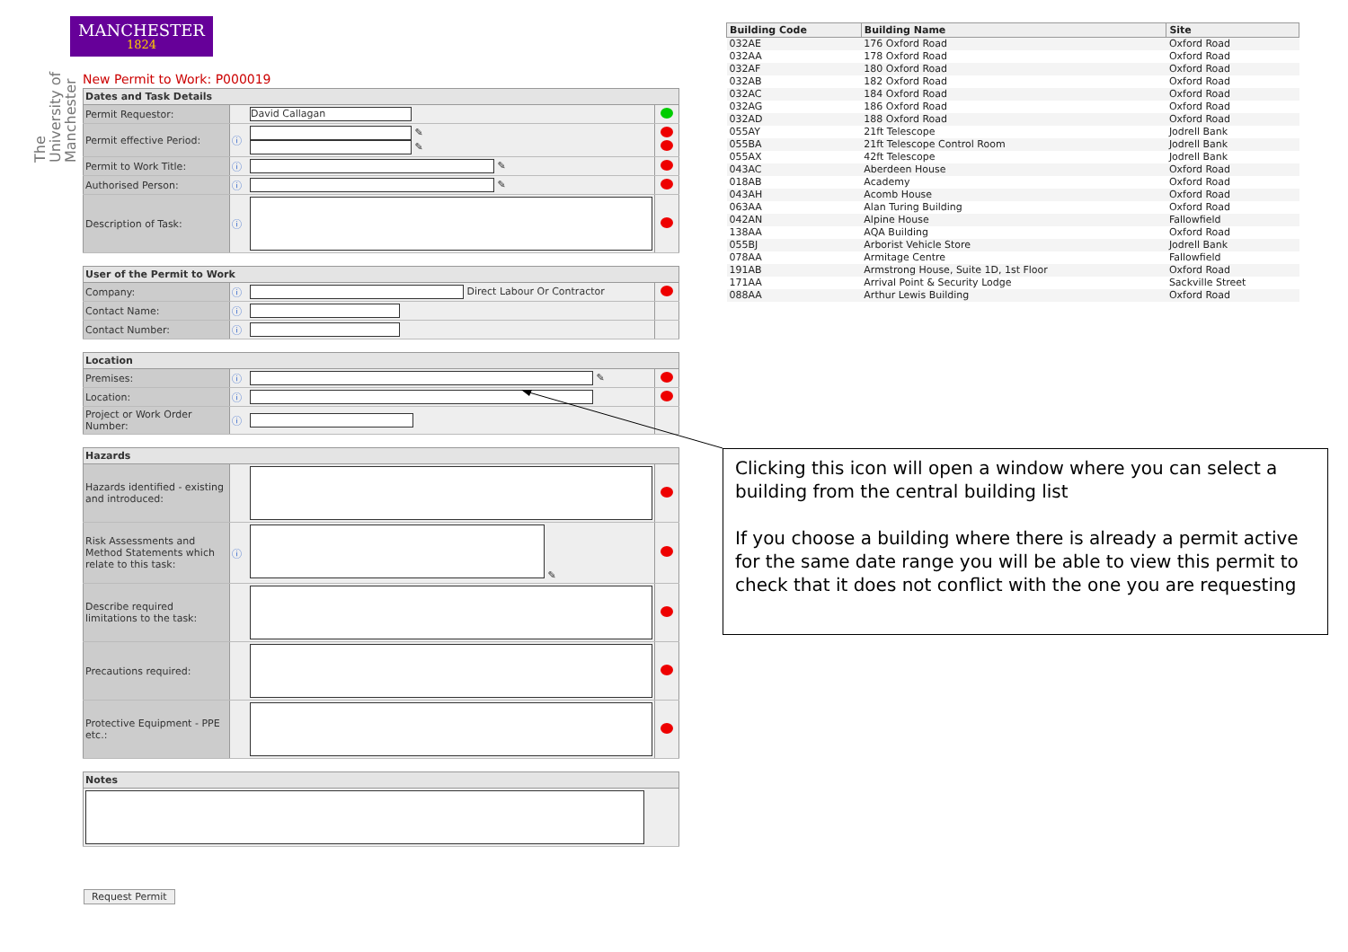MANCHESTER
1824
The University of Manchester
New Permit to Work: P000019
| Dates and Task Details | | | |
| --- | --- | --- | --- |
| Permit Requestor: | | David Callagan | |
| Permit effective Period: | ⓘ | ✎ ✎ | |
| Permit to Work Title: | ⓘ | ✎ | |
| Authorised Person: | ⓘ | ✎ | |
| Description of Task: | ⓘ | | |
| User of the Permit to Work | | | |
| --- | --- | --- | --- |
| Company: | ⓘ | Direct Labour Or Contractor | |
| Contact Name: | ⓘ | | |
| Contact Number: | ⓘ | | |
| Location | | | |
| --- | --- | --- | --- |
| Premises: | ⓘ | ✎ | |
| Location: | ⓘ | | |
| Project or Work Order Number: | ⓘ | | |
| Hazards | | | |
| --- | --- | --- | --- |
| Hazards identified - existing and introduced: | | | |
| Risk Assessments and Method Statements which relate to this task: | ⓘ | ✎ | |
| Describe required limitations to the task: | | | |
| Precautions required: | | | |
| Protective Equipment - PPE etc.: | | | |
| Notes |
| --- |
Request Permit
| Building Code | Building Name | Site |
| --- | --- | --- |
| 032AE | 176 Oxford Road | Oxford Road |
| 032AA | 178 Oxford Road | Oxford Road |
| 032AF | 180 Oxford Road | Oxford Road |
| 032AB | 182 Oxford Road | Oxford Road |
| 032AC | 184 Oxford Road | Oxford Road |
| 032AG | 186 Oxford Road | Oxford Road |
| 032AD | 188 Oxford Road | Oxford Road |
| 055AY | 21ft Telescope | Jodrell Bank |
| 055BA | 21ft Telescope Control Room | Jodrell Bank |
| 055AX | 42ft Telescope | Jodrell Bank |
| 043AC | Aberdeen House | Oxford Road |
| 018AB | Academy | Oxford Road |
| 043AH | Acomb House | Oxford Road |
| 063AA | Alan Turing Building | Oxford Road |
| 042AN | Alpine House | Fallowfield |
| 138AA | AQA Building | Oxford Road |
| 055BJ | Arborist Vehicle Store | Jodrell Bank |
| 078AA | Armitage Centre | Fallowfield |
| 191AB | Armstrong House, Suite 1D, 1st Floor | Oxford Road |
| 171AA | Arrival Point & Security Lodge | Sackville Street |
| 088AA | Arthur Lewis Building | Oxford Road |
Clicking this icon will open a window where you can select a building from the central building list
If you choose a building where there is already a permit active for the same date range you will be able to view this permit to check that it does not conflict with the one you are requesting